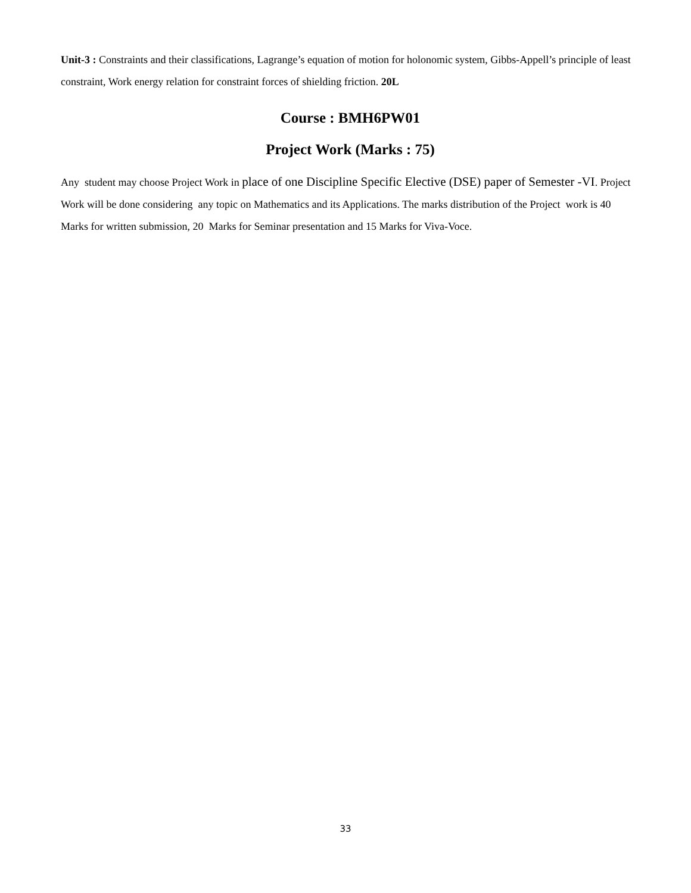Unit-3 : Constraints and their classifications, Lagrange’s equation of motion for holonomic system, Gibbs-Appell’s principle of least constraint, Work energy relation for constraint forces of shielding friction. 20L
Course : BMH6PW01
Project Work (Marks : 75)
Any student may choose Project Work in place of one Discipline Specific Elective (DSE) paper of Semester -VI. Project Work will be done considering any topic on Mathematics and its Applications. The marks distribution of the Project work is 40 Marks for written submission, 20 Marks for Seminar presentation and 15 Marks for Viva-Voce.
33